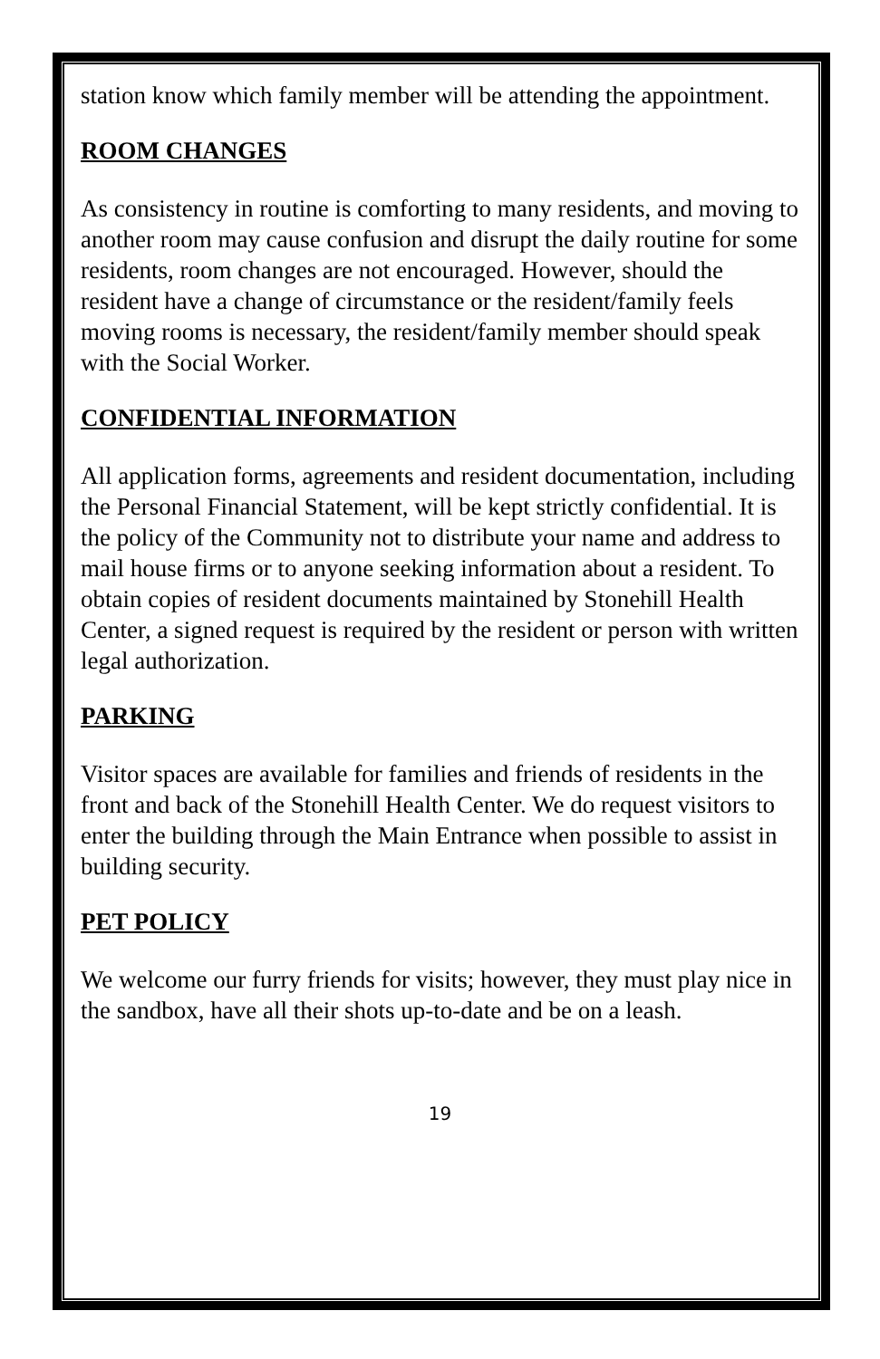station know which family member will be attending the appointment.
ROOM CHANGES
As consistency in routine is comforting to many residents, and moving to another room may cause confusion and disrupt the daily routine for some residents, room changes are not encouraged. However, should the resident have a change of circumstance or the resident/family feels moving rooms is necessary, the resident/family member should speak with the Social Worker.
CONFIDENTIAL INFORMATION
All application forms, agreements and resident documentation, including the Personal Financial Statement, will be kept strictly confidential. It is the policy of the Community not to distribute your name and address to mail house firms or to anyone seeking information about a resident. To obtain copies of resident documents maintained by Stonehill Health Center, a signed request is required by the resident or person with written legal authorization.
PARKING
Visitor spaces are available for families and friends of residents in the front and back of the Stonehill Health Center. We do request visitors to enter the building through the Main Entrance when possible to assist in building security.
PET POLICY
We welcome our furry friends for visits; however, they must play nice in the sandbox, have all their shots up-to-date and be on a leash.
19